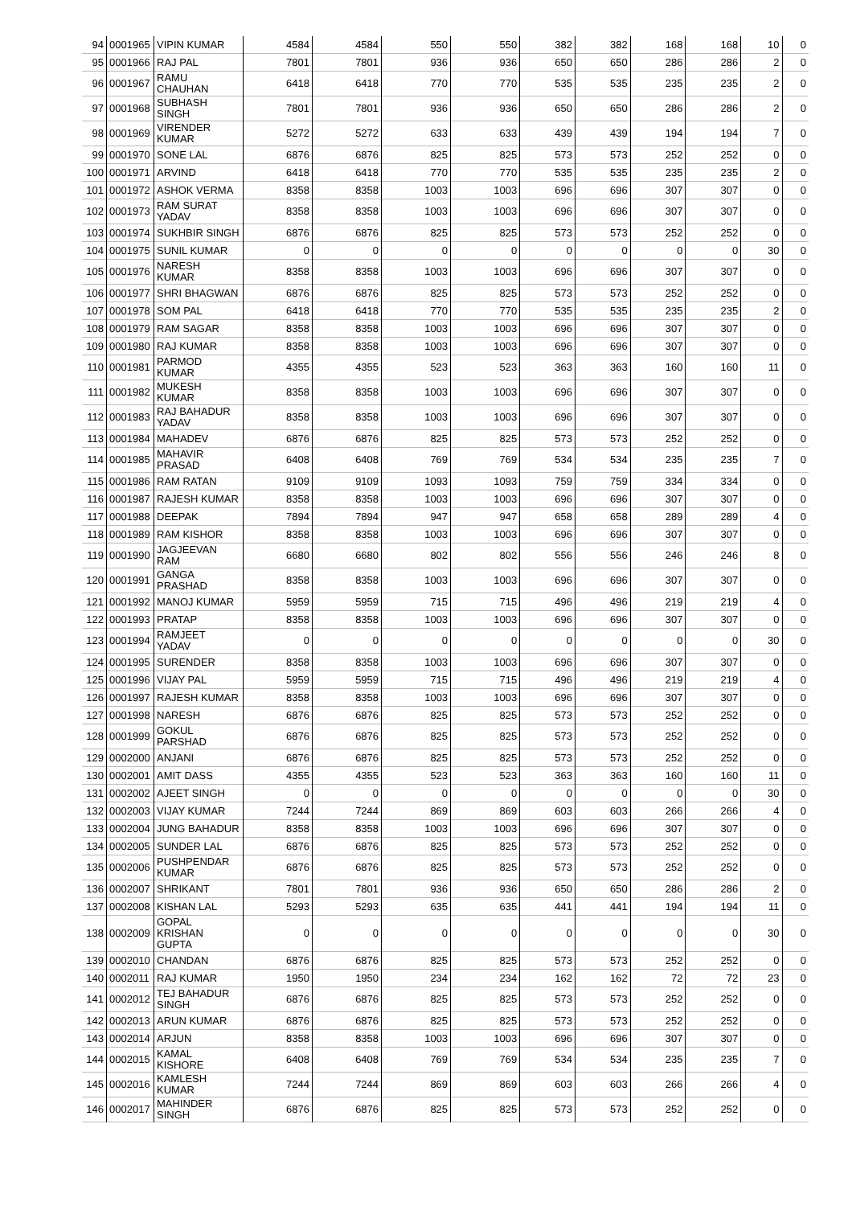| 94 | 0001965 | VIPIN KUMAR | 4584 | 4584 | 550 | 550 | 382 | 382 | 168 | 168 | 10 | 0 |
| 95 | 0001966 | RAJ PAL | 7801 | 7801 | 936 | 936 | 650 | 650 | 286 | 286 | 2 | 0 |
| 96 | 0001967 | RAMU CHAUHAN | 6418 | 6418 | 770 | 770 | 535 | 535 | 235 | 235 | 2 | 0 |
| 97 | 0001968 | SUBHASH SINGH | 7801 | 7801 | 936 | 936 | 650 | 650 | 286 | 286 | 2 | 0 |
| 98 | 0001969 | VIRENDER KUMAR | 5272 | 5272 | 633 | 633 | 439 | 439 | 194 | 194 | 7 | 0 |
| 99 | 0001970 | SONE LAL | 6876 | 6876 | 825 | 825 | 573 | 573 | 252 | 252 | 0 | 0 |
| 100 | 0001971 | ARVIND | 6418 | 6418 | 770 | 770 | 535 | 535 | 235 | 235 | 2 | 0 |
| 101 | 0001972 | ASHOK VERMA | 8358 | 8358 | 1003 | 1003 | 696 | 696 | 307 | 307 | 0 | 0 |
| 102 | 0001973 | RAM SURAT YADAV | 8358 | 8358 | 1003 | 1003 | 696 | 696 | 307 | 307 | 0 | 0 |
| 103 | 0001974 | SUKHBIR SINGH | 6876 | 6876 | 825 | 825 | 573 | 573 | 252 | 252 | 0 | 0 |
| 104 | 0001975 | SUNIL KUMAR | 0 | 0 | 0 | 0 | 0 | 0 | 0 | 0 | 30 | 0 |
| 105 | 0001976 | NARESH KUMAR | 8358 | 8358 | 1003 | 1003 | 696 | 696 | 307 | 307 | 0 | 0 |
| 106 | 0001977 | SHRI BHAGWAN | 6876 | 6876 | 825 | 825 | 573 | 573 | 252 | 252 | 0 | 0 |
| 107 | 0001978 | SOM PAL | 6418 | 6418 | 770 | 770 | 535 | 535 | 235 | 235 | 2 | 0 |
| 108 | 0001979 | RAM SAGAR | 8358 | 8358 | 1003 | 1003 | 696 | 696 | 307 | 307 | 0 | 0 |
| 109 | 0001980 | RAJ KUMAR | 8358 | 8358 | 1003 | 1003 | 696 | 696 | 307 | 307 | 0 | 0 |
| 110 | 0001981 | PARMOD KUMAR | 4355 | 4355 | 523 | 523 | 363 | 363 | 160 | 160 | 11 | 0 |
| 111 | 0001982 | MUKESH KUMAR | 8358 | 8358 | 1003 | 1003 | 696 | 696 | 307 | 307 | 0 | 0 |
| 112 | 0001983 | RAJ BAHADUR YADAV | 8358 | 8358 | 1003 | 1003 | 696 | 696 | 307 | 307 | 0 | 0 |
| 113 | 0001984 | MAHADEV | 6876 | 6876 | 825 | 825 | 573 | 573 | 252 | 252 | 0 | 0 |
| 114 | 0001985 | MAHAVIR PRASAD | 6408 | 6408 | 769 | 769 | 534 | 534 | 235 | 235 | 7 | 0 |
| 115 | 0001986 | RAM RATAN | 9109 | 9109 | 1093 | 1093 | 759 | 759 | 334 | 334 | 0 | 0 |
| 116 | 0001987 | RAJESH KUMAR | 8358 | 8358 | 1003 | 1003 | 696 | 696 | 307 | 307 | 0 | 0 |
| 117 | 0001988 | DEEPAK | 7894 | 7894 | 947 | 947 | 658 | 658 | 289 | 289 | 4 | 0 |
| 118 | 0001989 | RAM KISHOR | 8358 | 8358 | 1003 | 1003 | 696 | 696 | 307 | 307 | 0 | 0 |
| 119 | 0001990 | JAGJEEVAN RAM | 6680 | 6680 | 802 | 802 | 556 | 556 | 246 | 246 | 8 | 0 |
| 120 | 0001991 | GANGA PRASHAD | 8358 | 8358 | 1003 | 1003 | 696 | 696 | 307 | 307 | 0 | 0 |
| 121 | 0001992 | MANOJ KUMAR | 5959 | 5959 | 715 | 715 | 496 | 496 | 219 | 219 | 4 | 0 |
| 122 | 0001993 | PRATAP | 8358 | 8358 | 1003 | 1003 | 696 | 696 | 307 | 307 | 0 | 0 |
| 123 | 0001994 | RAMJEET YADAV | 0 | 0 | 0 | 0 | 0 | 0 | 0 | 0 | 30 | 0 |
| 124 | 0001995 | SURENDER | 8358 | 8358 | 1003 | 1003 | 696 | 696 | 307 | 307 | 0 | 0 |
| 125 | 0001996 | VIJAY PAL | 5959 | 5959 | 715 | 715 | 496 | 496 | 219 | 219 | 4 | 0 |
| 126 | 0001997 | RAJESH KUMAR | 8358 | 8358 | 1003 | 1003 | 696 | 696 | 307 | 307 | 0 | 0 |
| 127 | 0001998 | NARESH | 6876 | 6876 | 825 | 825 | 573 | 573 | 252 | 252 | 0 | 0 |
| 128 | 0001999 | GOKUL PARSHAD | 6876 | 6876 | 825 | 825 | 573 | 573 | 252 | 252 | 0 | 0 |
| 129 | 0002000 | ANJANI | 6876 | 6876 | 825 | 825 | 573 | 573 | 252 | 252 | 0 | 0 |
| 130 | 0002001 | AMIT DASS | 4355 | 4355 | 523 | 523 | 363 | 363 | 160 | 160 | 11 | 0 |
| 131 | 0002002 | AJEET SINGH | 0 | 0 | 0 | 0 | 0 | 0 | 0 | 0 | 30 | 0 |
| 132 | 0002003 | VIJAY KUMAR | 7244 | 7244 | 869 | 869 | 603 | 603 | 266 | 266 | 4 | 0 |
| 133 | 0002004 | JUNG BAHADUR | 8358 | 8358 | 1003 | 1003 | 696 | 696 | 307 | 307 | 0 | 0 |
| 134 | 0002005 | SUNDER LAL | 6876 | 6876 | 825 | 825 | 573 | 573 | 252 | 252 | 0 | 0 |
| 135 | 0002006 | PUSHPENDAR KUMAR | 6876 | 6876 | 825 | 825 | 573 | 573 | 252 | 252 | 0 | 0 |
| 136 | 0002007 | SHRIKANT | 7801 | 7801 | 936 | 936 | 650 | 650 | 286 | 286 | 2 | 0 |
| 137 | 0002008 | KISHAN LAL | 5293 | 5293 | 635 | 635 | 441 | 441 | 194 | 194 | 11 | 0 |
| 138 | 0002009 | GOPAL KRISHAN GUPTA | 0 | 0 | 0 | 0 | 0 | 0 | 0 | 0 | 30 | 0 |
| 139 | 0002010 | CHANDAN | 6876 | 6876 | 825 | 825 | 573 | 573 | 252 | 252 | 0 | 0 |
| 140 | 0002011 | RAJ KUMAR | 1950 | 1950 | 234 | 234 | 162 | 162 | 72 | 72 | 23 | 0 |
| 141 | 0002012 | TEJ BAHADUR SINGH | 6876 | 6876 | 825 | 825 | 573 | 573 | 252 | 252 | 0 | 0 |
| 142 | 0002013 | ARUN KUMAR | 6876 | 6876 | 825 | 825 | 573 | 573 | 252 | 252 | 0 | 0 |
| 143 | 0002014 | ARJUN | 8358 | 8358 | 1003 | 1003 | 696 | 696 | 307 | 307 | 0 | 0 |
| 144 | 0002015 | KAMAL KISHORE | 6408 | 6408 | 769 | 769 | 534 | 534 | 235 | 235 | 7 | 0 |
| 145 | 0002016 | KAMLESH KUMAR | 7244 | 7244 | 869 | 869 | 603 | 603 | 266 | 266 | 4 | 0 |
| 146 | 0002017 | MAHINDER SINGH | 6876 | 6876 | 825 | 825 | 573 | 573 | 252 | 252 | 0 | 0 |